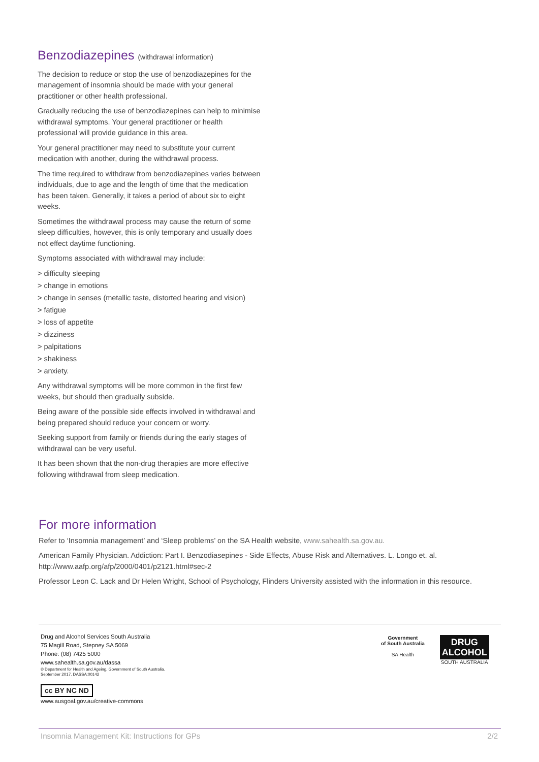Benzodiazepines (withdrawal information)
The decision to reduce or stop the use of benzodiazepines for the management of insomnia should be made with your general practitioner or other health professional.
Gradually reducing the use of benzodiazepines can help to minimise withdrawal symptoms. Your general practitioner or health professional will provide guidance in this area.
Your general practitioner may need to substitute your current medication with another, during the withdrawal process.
The time required to withdraw from benzodiazepines varies between individuals, due to age and the length of time that the medication has been taken. Generally, it takes a period of about six to eight weeks.
Sometimes the withdrawal process may cause the return of some sleep difficulties, however, this is only temporary and usually does not effect daytime functioning.
Symptoms associated with withdrawal may include:
> difficulty sleeping
> change in emotions
> change in senses (metallic taste, distorted hearing and vision)
> fatigue
> loss of appetite
> dizziness
> palpitations
> shakiness
> anxiety.
Any withdrawal symptoms will be more common in the first few weeks, but should then gradually subside.
Being aware of the possible side effects involved in withdrawal and being prepared should reduce your concern or worry.
Seeking support from family or friends during the early stages of withdrawal can be very useful.
It has been shown that the non-drug therapies are more effective following withdrawal from sleep medication.
For more information
Refer to ‘Insomnia management’ and ‘Sleep problems’ on the SA Health website, www.sahealth.sa.gov.au.
American Family Physician. Addiction: Part I. Benzodiasepines - Side Effects, Abuse Risk and Alternatives. L. Longo et. al. http://www.aafp.org/afp/2000/0401/p2121.html#sec-2
Professor Leon C. Lack and Dr Helen Wright, School of Psychology, Flinders University assisted with the information in this resource.
Drug and Alcohol Services South Australia
75 Magill Road, Stepney SA 5069
Phone: (08) 7425 5000
www.sahealth.sa.gov.au/dassa
© Department for Health and Ageing, Government of South Australia.
September 2017. DASSA:00142
cc BY NC ND
www.ausgoal.gov.au/creative-commons
Government
of South Australia
SA Health
DRUG
ALCOHOL
SOUTH AUSTRALIA
Insomnia Management Kit: Instructions for GPs 2/2